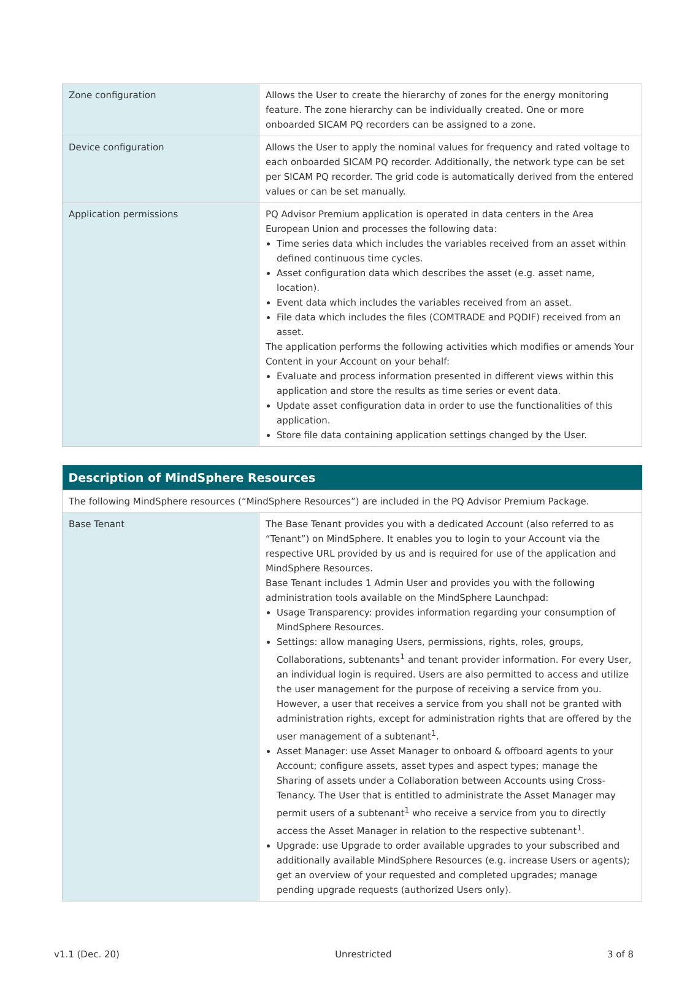| Zone configuration | Allows the User to create the hierarchy of zones for the energy monitoring feature. The zone hierarchy can be individually created. One or more onboarded SICAM PQ recorders can be assigned to a zone. |
| Device configuration | Allows the User to apply the nominal values for frequency and rated voltage to each onboarded SICAM PQ recorder. Additionally, the network type can be set per SICAM PQ recorder. The grid code is automatically derived from the entered values or can be set manually. |
| Application permissions | PQ Advisor Premium application is operated in data centers in the Area European Union and processes the following data: Time series data which includes the variables received from an asset within defined continuous time cycles. Asset configuration data which describes the asset (e.g. asset name, location). Event data which includes the variables received from an asset. File data which includes the files (COMTRADE and PQDIF) received from an asset. The application performs the following activities which modifies or amends Your Content in your Account on your behalf: Evaluate and process information presented in different views within this application and store the results as time series or event data. Update asset configuration data in order to use the functionalities of this application. Store file data containing application settings changed by the User. |
| Description of MindSphere Resources | |
| --- | --- |
| The following MindSphere resources (“MindSphere Resources”) are included in the PQ Advisor Premium Package. | |
| Base Tenant | The Base Tenant provides you with a dedicated Account (also referred to as “Tenant”) on MindSphere. It enables you to login to your Account via the respective URL provided by us and is required for use of the application and MindSphere Resources. Base Tenant includes 1 Admin User and provides you with the following administration tools available on the MindSphere Launchpad: Usage Transparency: provides information regarding your consumption of MindSphere Resources. Settings: allow managing Users, permissions, rights, roles, groups, Collaborations, subtenants<sup>1</sup> and tenant provider information. For every User, an individual login is required. Users are also permitted to access and utilize the user management for the purpose of receiving a service from you. However, a user that receives a service from you shall not be granted with administration rights, except for administration rights that are offered by the user management of a subtenant<sup>1</sup>. Asset Manager: use Asset Manager to onboard & offboard agents to your Account; configure assets, asset types and aspect types; manage the Sharing of assets under a Collaboration between Accounts using Cross-Tenancy. The User that is entitled to administrate the Asset Manager may permit users of a subtenant<sup>1</sup> who receive a service from you to directly access the Asset Manager in relation to the respective subtenant<sup>1</sup>. Upgrade: use Upgrade to order available upgrades to your subscribed and additionally available MindSphere Resources (e.g. increase Users or agents); get an overview of your requested and completed upgrades; manage pending upgrade requests (authorized Users only). |
v1.1 (Dec. 20) Unrestricted 3 of 8